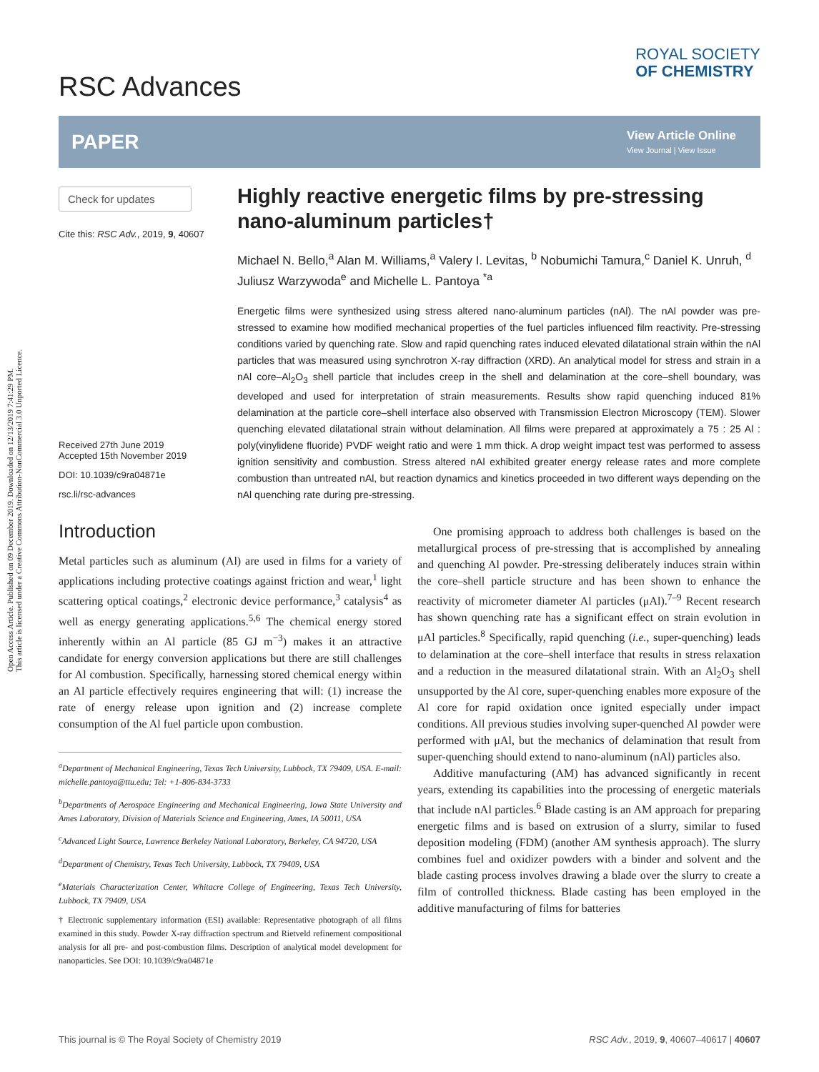Open Access Article. Published on 09 December 2019. Downloaded on 12/13/2019 7:41:29 PM.
This article is licensed under a Creative Commons Attribution-NonCommercial 3.0 Unported Licence.
RSC Advances
ROYAL SOCIETY
OF CHEMISTRY
PAPER View Article Online
View Journal | View Issue
Check for updates
Cite this: RSC Adv., 2019, 9, 40607
Received 27th June 2019
Accepted 15th November 2019
DOI: 10.1039/c9ra04871e
rsc.li/rsc-advances
Highly reactive energetic films by pre-stressing nano-aluminum particles†
Michael N. Bello,<sup>a</sup> Alan M. Williams,<sup>a</sup> Valery I. Levitas, <sup>b</sup> Nobumichi Tamura,<sup>c</sup> Daniel K. Unruh, <sup>d</sup> Juliusz Warzywoda<sup>e</sup> and Michelle L. Pantoya <sup>*a</sup>
Energetic films were synthesized using stress altered nano-aluminum particles (nAl). The nAl powder was pre-stressed to examine how modified mechanical properties of the fuel particles influenced film reactivity. Pre-stressing conditions varied by quenching rate. Slow and rapid quenching rates induced elevated dilatational strain within the nAl particles that was measured using synchrotron X-ray diffraction (XRD). An analytical model for stress and strain in a nAl core–Al<sub>2</sub>O<sub>3</sub> shell particle that includes creep in the shell and delamination at the core–shell boundary, was developed and used for interpretation of strain measurements. Results show rapid quenching induced 81% delamination at the particle core–shell interface also observed with Transmission Electron Microscopy (TEM). Slower quenching elevated dilatational strain without delamination. All films were prepared at approximately a 75 : 25 Al : poly(vinylidene fluoride) PVDF weight ratio and were 1 mm thick. A drop weight impact test was performed to assess ignition sensitivity and combustion. Stress altered nAl exhibited greater energy release rates and more complete combustion than untreated nAl, but reaction dynamics and kinetics proceeded in two different ways depending on the nAl quenching rate during pre-stressing.
Introduction
Metal particles such as aluminum (Al) are used in films for a variety of applications including protective coatings against friction and wear,<sup>1</sup> light scattering optical coatings,<sup>2</sup> electronic device performance,<sup>3</sup> catalysis<sup>4</sup> as well as energy generating applications.<sup>5,6</sup> The chemical energy stored inherently within an Al particle (85 GJ m<sup>−3</sup>) makes it an attractive candidate for energy conversion applications but there are still challenges for Al combustion. Specifically, harnessing stored chemical energy within an Al particle effectively requires engineering that will: (1) increase the rate of energy release upon ignition and (2) increase complete consumption of the Al fuel particle upon combustion.
<sup>a</sup> Department of Mechanical Engineering, Texas Tech University, Lubbock, TX 79409, USA. E-mail: michelle.pantoya@ttu.edu; Tel: +1-806-834-3733
<sup>b</sup> Departments of Aerospace Engineering and Mechanical Engineering, Iowa State University and Ames Laboratory, Division of Materials Science and Engineering, Ames, IA 50011, USA
<sup>c</sup> Advanced Light Source, Lawrence Berkeley National Laboratory, Berkeley, CA 94720, USA
<sup>d</sup> Department of Chemistry, Texas Tech University, Lubbock, TX 79409, USA
<sup>e</sup> Materials Characterization Center, Whitacre College of Engineering, Texas Tech University, Lubbock, TX 79409, USA
† Electronic supplementary information (ESI) available: Representative photograph of all films examined in this study. Powder X-ray diffraction spectrum and Rietveld refinement compositional analysis for all pre- and post-combustion films. Description of analytical model development for nanoparticles. See DOI: 10.1039/c9ra04871e
One promising approach to address both challenges is based on the metallurgical process of pre-stressing that is accomplished by annealing and quenching Al powder. Pre-stressing deliberately induces strain within the core–shell particle structure and has been shown to enhance the reactivity of micrometer diameter Al particles (μAl).<sup>7–9</sup> Recent research has shown quenching rate has a significant effect on strain evolution in μAl particles.<sup>8</sup> Specifically, rapid quenching (i.e., super-quenching) leads to delamination at the core–shell interface that results in stress relaxation and a reduction in the measured dilatational strain. With an Al<sub>2</sub>O<sub>3</sub> shell unsupported by the Al core, super-quenching enables more exposure of the Al core for rapid oxidation once ignited especially under impact conditions. All previous studies involving super-quenched Al powder were performed with μAl, but the mechanics of delamination that result from super-quenching should extend to nano-aluminum (nAl) particles also.
Additive manufacturing (AM) has advanced significantly in recent years, extending its capabilities into the processing of energetic materials that include nAl particles.<sup>6</sup> Blade casting is an AM approach for preparing energetic films and is based on extrusion of a slurry, similar to fused deposition modeling (FDM) (another AM synthesis approach). The slurry combines fuel and oxidizer powders with a binder and solvent and the blade casting process involves drawing a blade over the slurry to create a film of controlled thickness. Blade casting has been employed in the additive manufacturing of films for batteries
This journal is © The Royal Society of Chemistry 2019 RSC Adv., 2019, 9, 40607–40617 | 40607